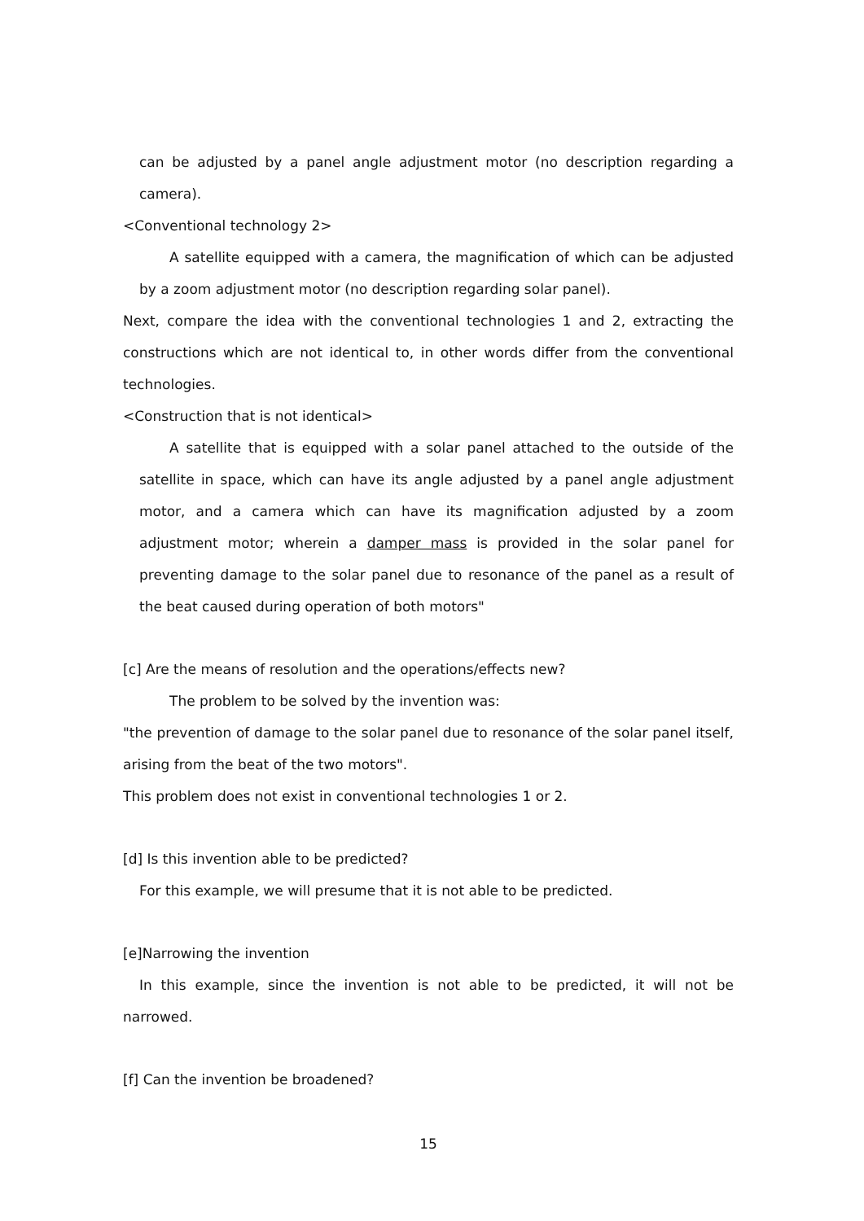can be adjusted by a panel angle adjustment motor (no description regarding a camera).
<Conventional technology 2>
A satellite equipped with a camera, the magnification of which can be adjusted by a zoom adjustment motor (no description regarding solar panel).
Next, compare the idea with the conventional technologies 1 and 2, extracting the constructions which are not identical to, in other words differ from the conventional technologies.
<Construction that is not identical>
A satellite that is equipped with a solar panel attached to the outside of the satellite in space, which can have its angle adjusted by a panel angle adjustment motor, and a camera which can have its magnification adjusted by a zoom adjustment motor; wherein a damper mass is provided in the solar panel for preventing damage to the solar panel due to resonance of the panel as a result of the beat caused during operation of both motors"
[c] Are the means of resolution and the operations/effects new?
The problem to be solved by the invention was:
"the prevention of damage to the solar panel due to resonance of the solar panel itself, arising from the beat of the two motors".
This problem does not exist in conventional technologies 1 or 2.
[d] Is this invention able to be predicted?
For this example, we will presume that it is not able to be predicted.
[e]Narrowing the invention
In this example, since the invention is not able to be predicted, it will not be narrowed.
[f] Can the invention be broadened?
15